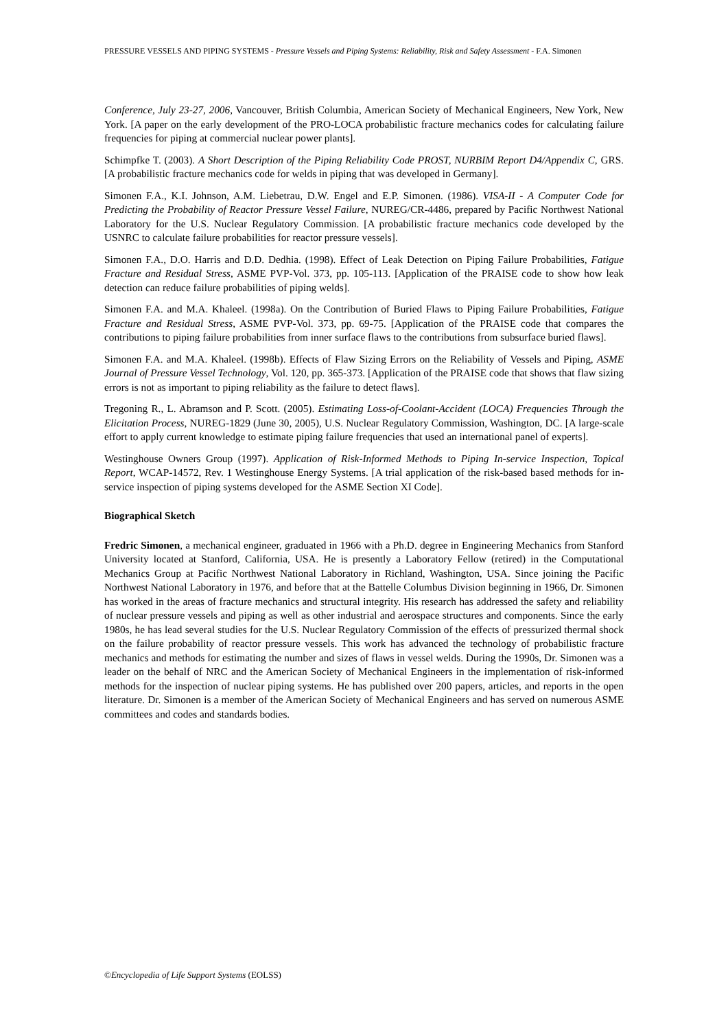PRESSURE VESSELS AND PIPING SYSTEMS - Pressure Vessels and Piping Systems: Reliability, Risk and Safety Assessment - F.A. Simonen
Conference, July 23-27, 2006, Vancouver, British Columbia, American Society of Mechanical Engineers, New York, New York. [A paper on the early development of the PRO-LOCA probabilistic fracture mechanics codes for calculating failure frequencies for piping at commercial nuclear power plants].
Schimpfke T. (2003). A Short Description of the Piping Reliability Code PROST, NURBIM Report D4/Appendix C, GRS. [A probabilistic fracture mechanics code for welds in piping that was developed in Germany].
Simonen F.A., K.I. Johnson, A.M. Liebetrau, D.W. Engel and E.P. Simonen. (1986). VISA-II - A Computer Code for Predicting the Probability of Reactor Pressure Vessel Failure, NUREG/CR-4486, prepared by Pacific Northwest National Laboratory for the U.S. Nuclear Regulatory Commission. [A probabilistic fracture mechanics code developed by the USNRC to calculate failure probabilities for reactor pressure vessels].
Simonen F.A., D.O. Harris and D.D. Dedhia. (1998). Effect of Leak Detection on Piping Failure Probabilities, Fatigue Fracture and Residual Stress, ASME PVP-Vol. 373, pp. 105-113. [Application of the PRAISE code to show how leak detection can reduce failure probabilities of piping welds].
Simonen F.A. and M.A. Khaleel. (1998a). On the Contribution of Buried Flaws to Piping Failure Probabilities, Fatigue Fracture and Residual Stress, ASME PVP-Vol. 373, pp. 69-75. [Application of the PRAISE code that compares the contributions to piping failure probabilities from inner surface flaws to the contributions from subsurface buried flaws].
Simonen F.A. and M.A. Khaleel. (1998b). Effects of Flaw Sizing Errors on the Reliability of Vessels and Piping, ASME Journal of Pressure Vessel Technology, Vol. 120, pp. 365-373. [Application of the PRAISE code that shows that flaw sizing errors is not as important to piping reliability as the failure to detect flaws].
Tregoning R., L. Abramson and P. Scott. (2005). Estimating Loss-of-Coolant-Accident (LOCA) Frequencies Through the Elicitation Process, NUREG-1829 (June 30, 2005), U.S. Nuclear Regulatory Commission, Washington, DC. [A large-scale effort to apply current knowledge to estimate piping failure frequencies that used an international panel of experts].
Westinghouse Owners Group (1997). Application of Risk-Informed Methods to Piping In-service Inspection, Topical Report, WCAP-14572, Rev. 1 Westinghouse Energy Systems. [A trial application of the risk-based based methods for in-service inspection of piping systems developed for the ASME Section XI Code].
Biographical Sketch
Fredric Simonen, a mechanical engineer, graduated in 1966 with a Ph.D. degree in Engineering Mechanics from Stanford University located at Stanford, California, USA. He is presently a Laboratory Fellow (retired) in the Computational Mechanics Group at Pacific Northwest National Laboratory in Richland, Washington, USA. Since joining the Pacific Northwest National Laboratory in 1976, and before that at the Battelle Columbus Division beginning in 1966, Dr. Simonen has worked in the areas of fracture mechanics and structural integrity. His research has addressed the safety and reliability of nuclear pressure vessels and piping as well as other industrial and aerospace structures and components. Since the early 1980s, he has lead several studies for the U.S. Nuclear Regulatory Commission of the effects of pressurized thermal shock on the failure probability of reactor pressure vessels. This work has advanced the technology of probabilistic fracture mechanics and methods for estimating the number and sizes of flaws in vessel welds. During the 1990s, Dr. Simonen was a leader on the behalf of NRC and the American Society of Mechanical Engineers in the implementation of risk-informed methods for the inspection of nuclear piping systems. He has published over 200 papers, articles, and reports in the open literature. Dr. Simonen is a member of the American Society of Mechanical Engineers and has served on numerous ASME committees and codes and standards bodies.
©Encyclopedia of Life Support Systems (EOLSS)